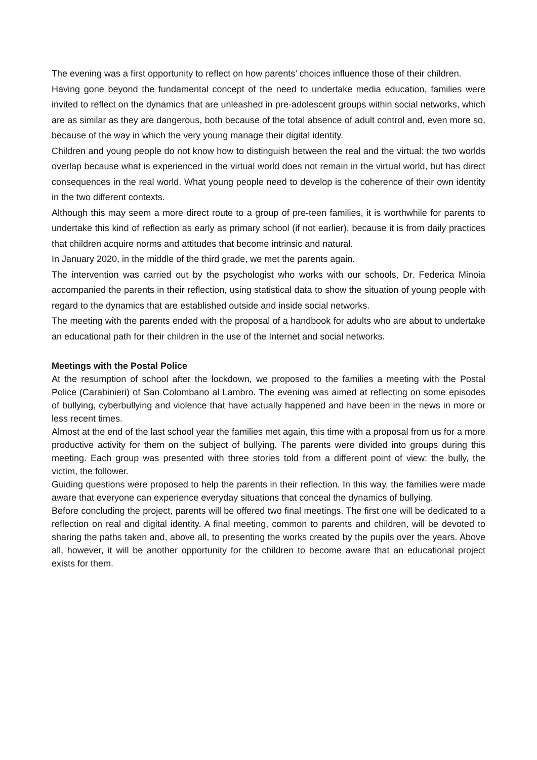The evening was a first opportunity to reflect on how parents’ choices influence those of their children.
Having gone beyond the fundamental concept of the need to undertake media education, families were invited to reflect on the dynamics that are unleashed in pre-adolescent groups within social networks, which are as similar as they are dangerous, both because of the total absence of adult control and, even more so, because of the way in which the very young manage their digital identity.
Children and young people do not know how to distinguish between the real and the virtual: the two worlds overlap because what is experienced in the virtual world does not remain in the virtual world, but has direct consequences in the real world. What young people need to develop is the coherence of their own identity in the two different contexts.
Although this may seem a more direct route to a group of pre-teen families, it is worthwhile for parents to undertake this kind of reflection as early as primary school (if not earlier), because it is from daily practices that children acquire norms and attitudes that become intrinsic and natural.
In January 2020, in the middle of the third grade, we met the parents again.
The intervention was carried out by the psychologist who works with our schools, Dr. Federica Minoia accompanied the parents in their reflection, using statistical data to show the situation of young people with regard to the dynamics that are established outside and inside social networks.
The meeting with the parents ended with the proposal of a handbook for adults who are about to undertake an educational path for their children in the use of the Internet and social networks.
Meetings with the Postal Police
At the resumption of school after the lockdown, we proposed to the families a meeting with the Postal Police (Carabinieri) of San Colombano al Lambro. The evening was aimed at reflecting on some episodes of bullying, cyberbullying and violence that have actually happened and have been in the news in more or less recent times.
Almost at the end of the last school year the families met again, this time with a proposal from us for a more productive activity for them on the subject of bullying. The parents were divided into groups during this meeting. Each group was presented with three stories told from a different point of view: the bully, the victim, the follower.
Guiding questions were proposed to help the parents in their reflection. In this way, the families were made aware that everyone can experience everyday situations that conceal the dynamics of bullying.
Before concluding the project, parents will be offered two final meetings. The first one will be dedicated to a reflection on real and digital identity. A final meeting, common to parents and children, will be devoted to sharing the paths taken and, above all, to presenting the works created by the pupils over the years. Above all, however, it will be another opportunity for the children to become aware that an educational project exists for them.